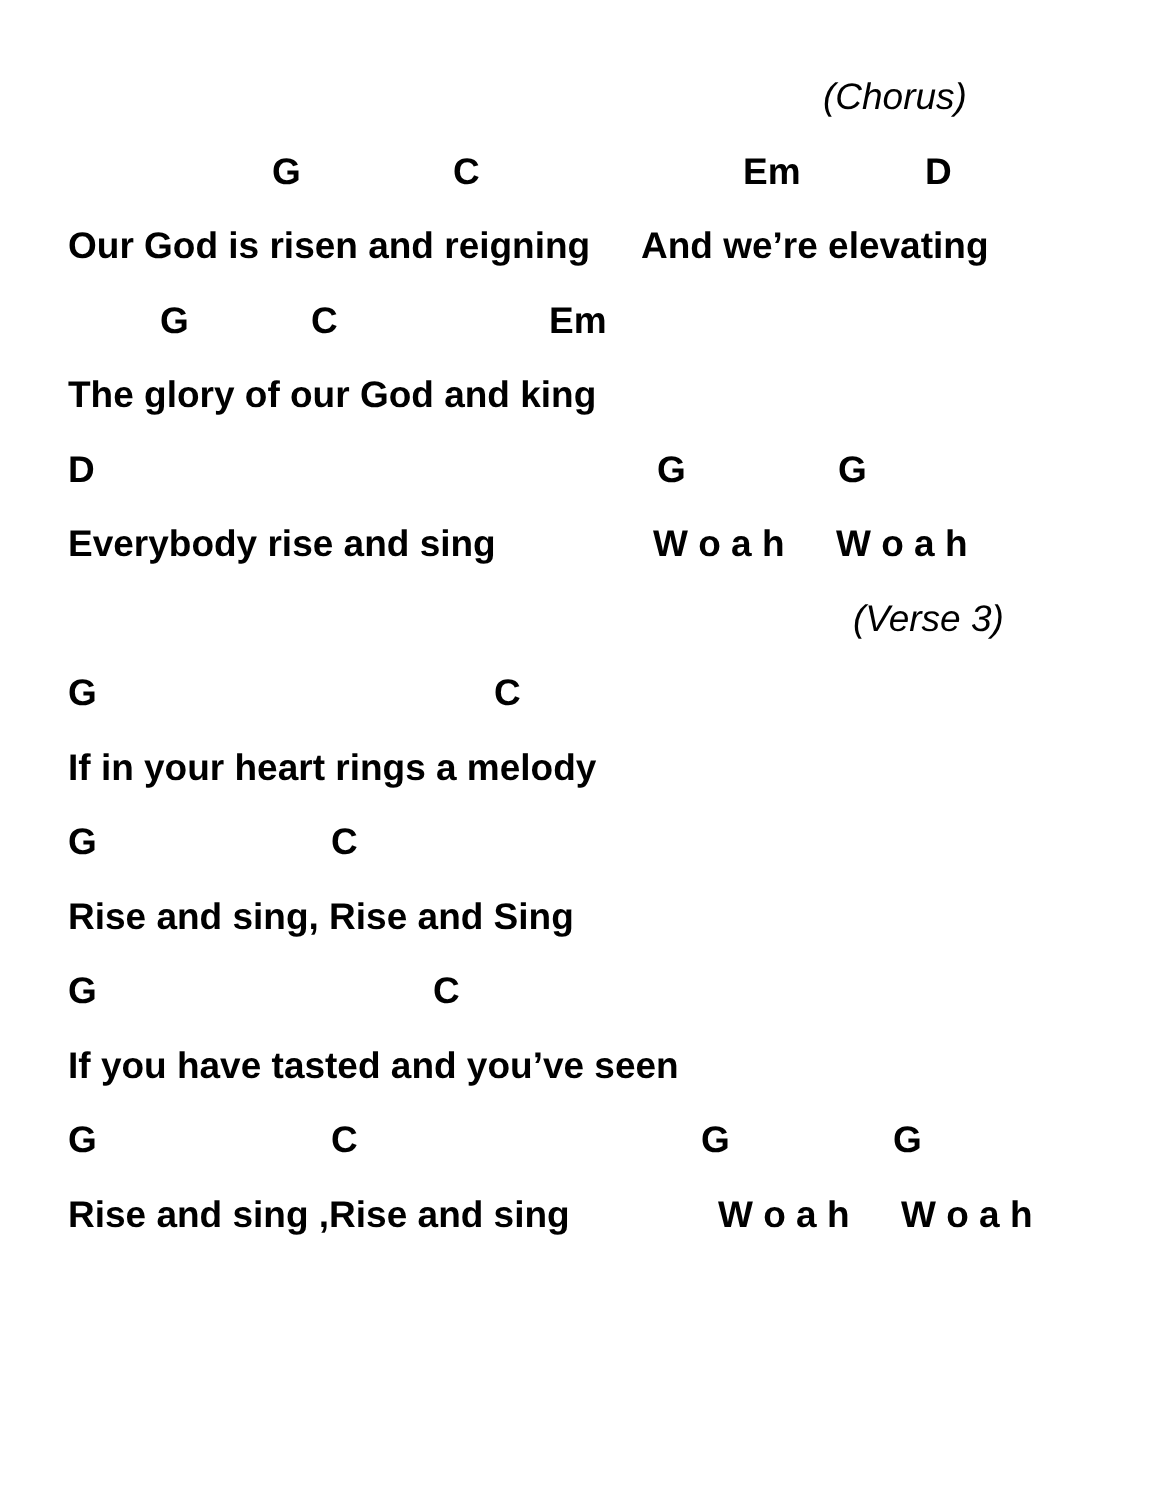(Chorus)
G C Em D
Our God is risen and reigning And we’re elevating
G C Em
The glory of our God and king
D G G
Everybody rise and sing W o a h W o a h
(Verse 3)
G C
If in your heart rings a melody
G C
Rise and sing, Rise and Sing
G C
If you have tasted and you’ve seen
G C G G
Rise and sing ,Rise and sing W o a h W o a h